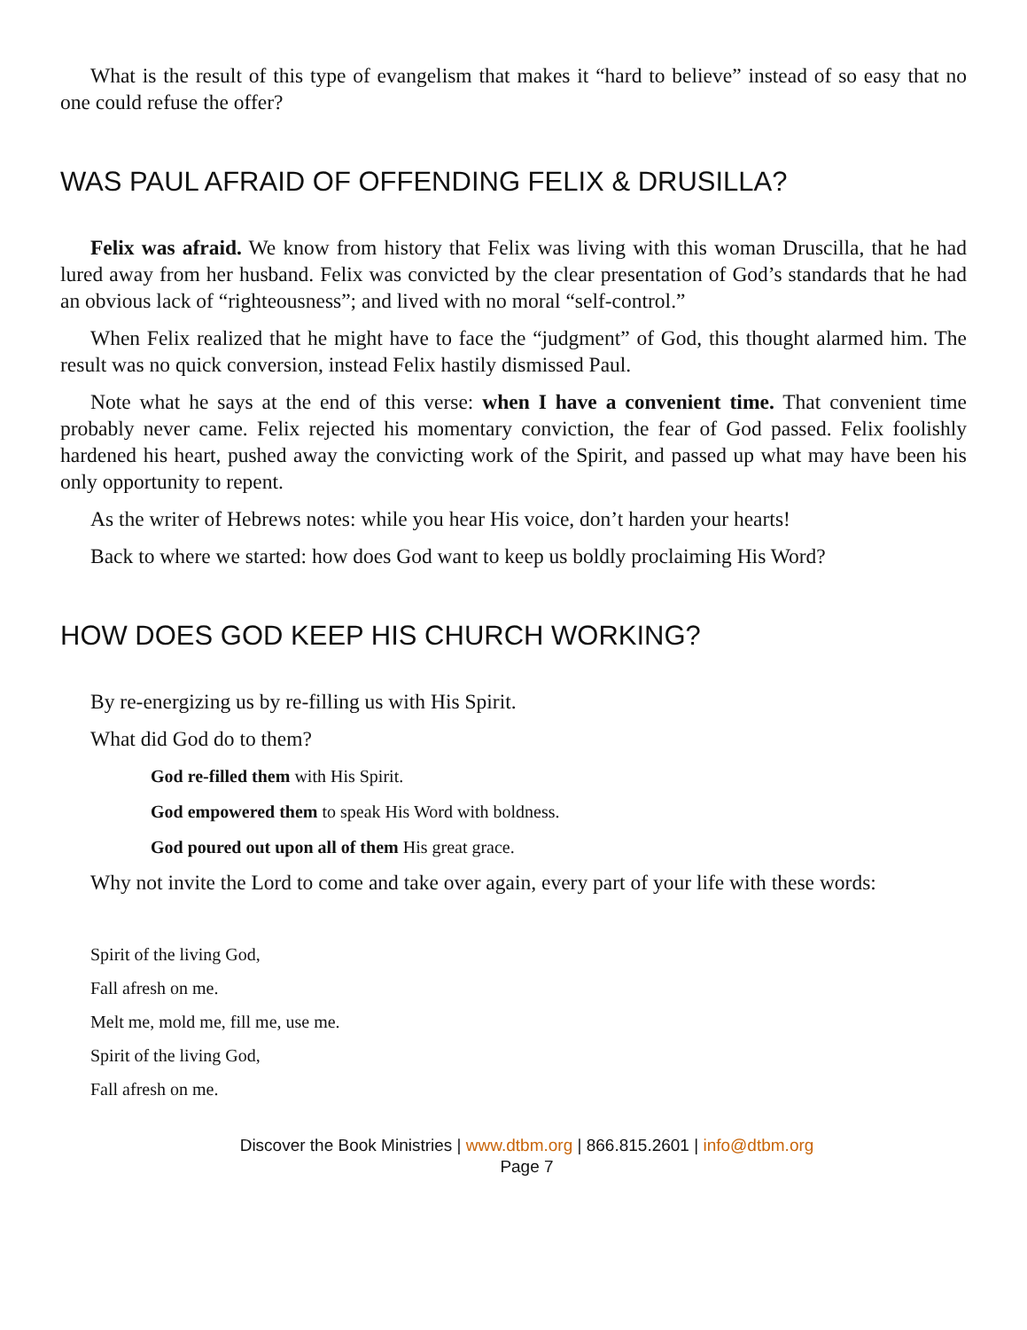What is the result of this type of evangelism that makes it “hard to believe” instead of so easy that no one could refuse the offer?
WAS PAUL AFRAID OF OFFENDING FELIX & DRUSILLA?
Felix was afraid. We know from history that Felix was living with this woman Druscilla, that he had lured away from her husband. Felix was convicted by the clear presentation of God’s standards that he had an obvious lack of “righteousness”; and lived with no moral “self-control.”
When Felix realized that he might have to face the “judgment” of God, this thought alarmed him. The result was no quick conversion, instead Felix hastily dismissed Paul.
Note what he says at the end of this verse: when I have a convenient time. That convenient time probably never came. Felix rejected his momentary conviction, the fear of God passed. Felix foolishly hardened his heart, pushed away the convicting work of the Spirit, and passed up what may have been his only opportunity to repent.
As the writer of Hebrews notes: while you hear His voice, don’t harden your hearts!
Back to where we started: how does God want to keep us boldly proclaiming His Word?
HOW DOES GOD KEEP HIS CHURCH WORKING?
By re-energizing us by re-filling us with His Spirit.
What did God do to them?
God re-filled them with His Spirit.
God empowered them to speak His Word with boldness.
God poured out upon all of them His great grace.
Why not invite the Lord to come and take over again, every part of your life with these words:
Spirit of the living God,
Fall afresh on me.
Melt me, mold me, fill me, use me.
Spirit of the living God,
Fall afresh on me.
Discover the Book Ministries | www.dtbm.org | 866.815.2601 | info@dtbm.org
Page 7